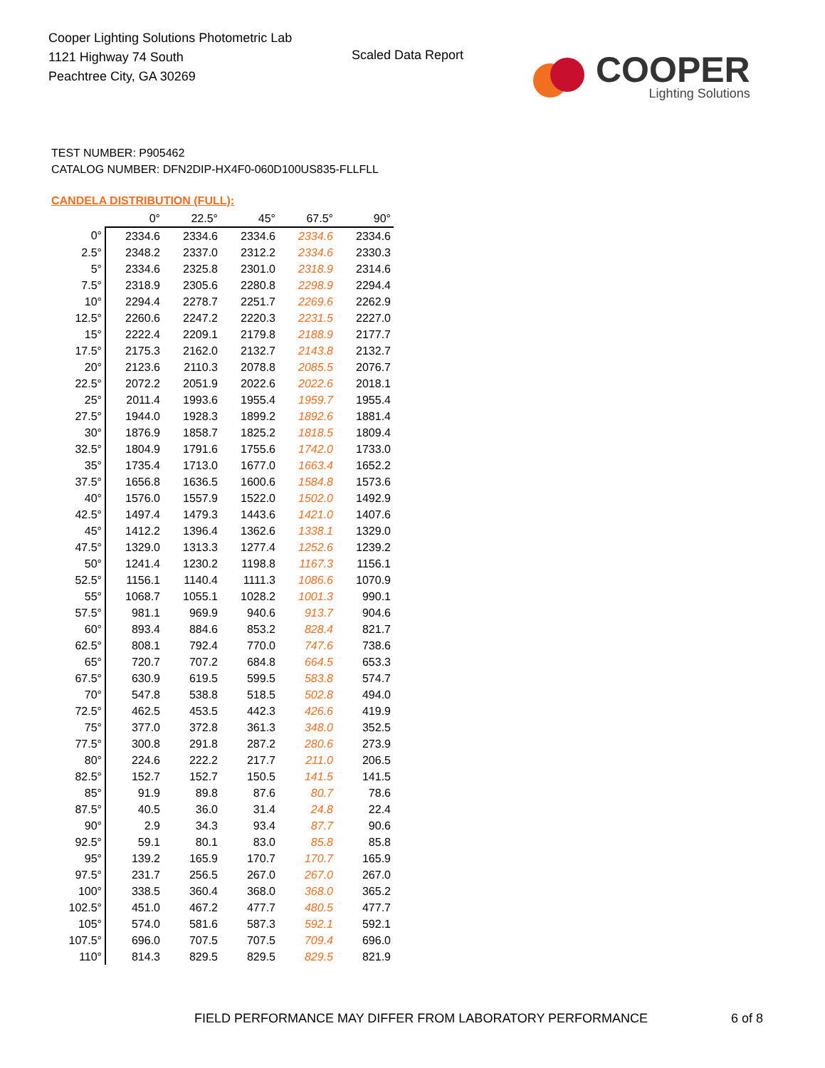Cooper Lighting Solutions Photometric Lab
1121 Highway 74 South
Peachtree City, GA 30269
Scaled Data Report
COOPER
Lighting Solutions
TEST NUMBER: P905462
CATALOG NUMBER: DFN2DIP-HX4F0-060D100US835-FLLFLL
CANDELA DISTRIBUTION (FULL):
| | 0° | 22.5° | 45° | 67.5° | 90° |
| --- | --- | --- | --- | --- | --- |
| 0° | 2334.6 | 2334.6 | 2334.6 | 2334.6 | 2334.6 |
| 2.5° | 2348.2 | 2337.0 | 2312.2 | 2334.6 | 2330.3 |
| 5° | 2334.6 | 2325.8 | 2301.0 | 2318.9 | 2314.6 |
| 7.5° | 2318.9 | 2305.6 | 2280.8 | 2298.9 | 2294.4 |
| 10° | 2294.4 | 2278.7 | 2251.7 | 2269.6 | 2262.9 |
| 12.5° | 2260.6 | 2247.2 | 2220.3 | 2231.5 | 2227.0 |
| 15° | 2222.4 | 2209.1 | 2179.8 | 2188.9 | 2177.7 |
| 17.5° | 2175.3 | 2162.0 | 2132.7 | 2143.8 | 2132.7 |
| 20° | 2123.6 | 2110.3 | 2078.8 | 2085.5 | 2076.7 |
| 22.5° | 2072.2 | 2051.9 | 2022.6 | 2022.6 | 2018.1 |
| 25° | 2011.4 | 1993.6 | 1955.4 | 1959.7 | 1955.4 |
| 27.5° | 1944.0 | 1928.3 | 1899.2 | 1892.6 | 1881.4 |
| 30° | 1876.9 | 1858.7 | 1825.2 | 1818.5 | 1809.4 |
| 32.5° | 1804.9 | 1791.6 | 1755.6 | 1742.0 | 1733.0 |
| 35° | 1735.4 | 1713.0 | 1677.0 | 1663.4 | 1652.2 |
| 37.5° | 1656.8 | 1636.5 | 1600.6 | 1584.8 | 1573.6 |
| 40° | 1576.0 | 1557.9 | 1522.0 | 1502.0 | 1492.9 |
| 42.5° | 1497.4 | 1479.3 | 1443.6 | 1421.0 | 1407.6 |
| 45° | 1412.2 | 1396.4 | 1362.6 | 1338.1 | 1329.0 |
| 47.5° | 1329.0 | 1313.3 | 1277.4 | 1252.6 | 1239.2 |
| 50° | 1241.4 | 1230.2 | 1198.8 | 1167.3 | 1156.1 |
| 52.5° | 1156.1 | 1140.4 | 1111.3 | 1086.6 | 1070.9 |
| 55° | 1068.7 | 1055.1 | 1028.2 | 1001.3 | 990.1 |
| 57.5° | 981.1 | 969.9 | 940.6 | 913.7 | 904.6 |
| 60° | 893.4 | 884.6 | 853.2 | 828.4 | 821.7 |
| 62.5° | 808.1 | 792.4 | 770.0 | 747.6 | 738.6 |
| 65° | 720.7 | 707.2 | 684.8 | 664.5 | 653.3 |
| 67.5° | 630.9 | 619.5 | 599.5 | 583.8 | 574.7 |
| 70° | 547.8 | 538.8 | 518.5 | 502.8 | 494.0 |
| 72.5° | 462.5 | 453.5 | 442.3 | 426.6 | 419.9 |
| 75° | 377.0 | 372.8 | 361.3 | 348.0 | 352.5 |
| 77.5° | 300.8 | 291.8 | 287.2 | 280.6 | 273.9 |
| 80° | 224.6 | 222.2 | 217.7 | 211.0 | 206.5 |
| 82.5° | 152.7 | 152.7 | 150.5 | 141.5 | 141.5 |
| 85° | 91.9 | 89.8 | 87.6 | 80.7 | 78.6 |
| 87.5° | 40.5 | 36.0 | 31.4 | 24.8 | 22.4 |
| 90° | 2.9 | 34.3 | 93.4 | 87.7 | 90.6 |
| 92.5° | 59.1 | 80.1 | 83.0 | 85.8 | 85.8 |
| 95° | 139.2 | 165.9 | 170.7 | 170.7 | 165.9 |
| 97.5° | 231.7 | 256.5 | 267.0 | 267.0 | 267.0 |
| 100° | 338.5 | 360.4 | 368.0 | 368.0 | 365.2 |
| 102.5° | 451.0 | 467.2 | 477.7 | 480.5 | 477.7 |
| 105° | 574.0 | 581.6 | 587.3 | 592.1 | 592.1 |
| 107.5° | 696.0 | 707.5 | 707.5 | 709.4 | 696.0 |
| 110° | 814.3 | 829.5 | 829.5 | 829.5 | 821.9 |
FIELD PERFORMANCE MAY DIFFER FROM LABORATORY PERFORMANCE
6 of 8